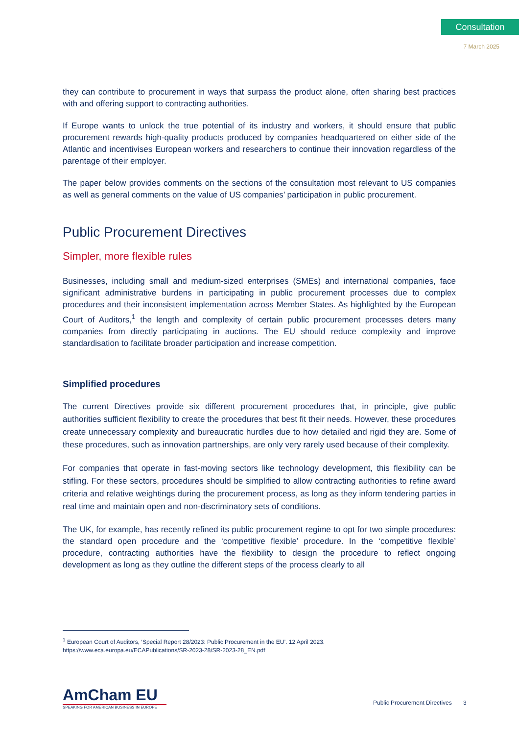Consultation
7 March 2025
they can contribute to procurement in ways that surpass the product alone, often sharing best practices with and offering support to contracting authorities.
If Europe wants to unlock the true potential of its industry and workers, it should ensure that public procurement rewards high-quality products produced by companies headquartered on either side of the Atlantic and incentivises European workers and researchers to continue their innovation regardless of the parentage of their employer.
The paper below provides comments on the sections of the consultation most relevant to US companies as well as general comments on the value of US companies’ participation in public procurement.
Public Procurement Directives
Simpler, more flexible rules
Businesses, including small and medium-sized enterprises (SMEs) and international companies, face significant administrative burdens in participating in public procurement processes due to complex procedures and their inconsistent implementation across Member States. As highlighted by the European Court of Auditors,<sup>1</sup> the length and complexity of certain public procurement processes deters many companies from directly participating in auctions. The EU should reduce complexity and improve standardisation to facilitate broader participation and increase competition.
Simplified procedures
The current Directives provide six different procurement procedures that, in principle, give public authorities sufficient flexibility to create the procedures that best fit their needs. However, these procedures create unnecessary complexity and bureaucratic hurdles due to how detailed and rigid they are. Some of these procedures, such as innovation partnerships, are only very rarely used because of their complexity.
For companies that operate in fast-moving sectors like technology development, this flexibility can be stifling. For these sectors, procedures should be simplified to allow contracting authorities to refine award criteria and relative weightings during the procurement process, as long as they inform tendering parties in real time and maintain open and non-discriminatory sets of conditions.
The UK, for example, has recently refined its public procurement regime to opt for two simple procedures: the standard open procedure and the ‘competitive flexible’ procedure. In the ‘competitive flexible’ procedure, contracting authorities have the flexibility to design the procedure to reflect ongoing development as long as they outline the different steps of the process clearly to all
<sup>1</sup> European Court of Auditors, ‘Special Report 28/2023: Public Procurement in the EU’. 12 April 2023.
https://www.eca.europa.eu/ECAPublications/SR-2023-28/SR-2023-28_EN.pdf
AmCham EU
SPEAKING FOR AMERICAN BUSINESS IN EUROPE
Public Procurement Directives 3